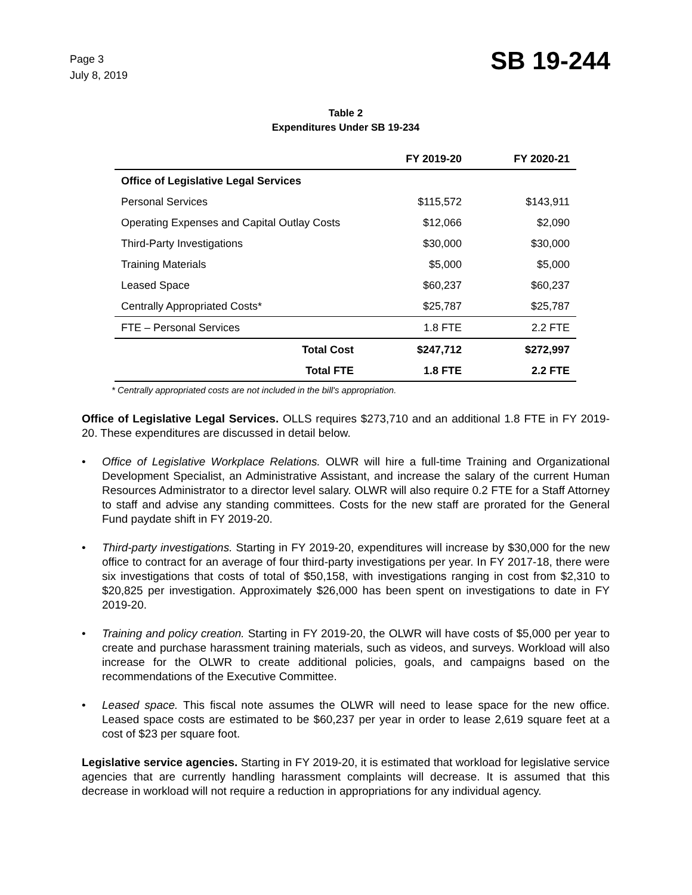Page 3
July 8, 2019
SB 19-244
Table 2
Expenditures Under SB 19-234
| | FY 2019-20 | FY 2020-21 |
| --- | --- | --- |
| Office of Legislative Legal Services | | |
| Personal Services | $115,572 | $143,911 |
| Operating Expenses and Capital Outlay Costs | $12,066 | $2,090 |
| Third-Party Investigations | $30,000 | $30,000 |
| Training Materials | $5,000 | $5,000 |
| Leased Space | $60,237 | $60,237 |
| Centrally Appropriated Costs* | $25,787 | $25,787 |
| FTE – Personal Services | 1.8 FTE | 2.2 FTE |
| Total Cost | $247,712 | $272,997 |
| Total FTE | 1.8 FTE | 2.2 FTE |
* Centrally appropriated costs are not included in the bill's appropriation.
Office of Legislative Legal Services. OLLS requires $273,710 and an additional 1.8 FTE in FY 2019-20. These expenditures are discussed in detail below.
• Office of Legislative Workplace Relations. OLWR will hire a full-time Training and Organizational Development Specialist, an Administrative Assistant, and increase the salary of the current Human Resources Administrator to a director level salary. OLWR will also require 0.2 FTE for a Staff Attorney to staff and advise any standing committees. Costs for the new staff are prorated for the General Fund paydate shift in FY 2019-20.
• Third-party investigations. Starting in FY 2019-20, expenditures will increase by $30,000 for the new office to contract for an average of four third-party investigations per year. In FY 2017-18, there were six investigations that costs of total of $50,158, with investigations ranging in cost from $2,310 to $20,825 per investigation. Approximately $26,000 has been spent on investigations to date in FY 2019-20.
• Training and policy creation. Starting in FY 2019-20, the OLWR will have costs of $5,000 per year to create and purchase harassment training materials, such as videos, and surveys. Workload will also increase for the OLWR to create additional policies, goals, and campaigns based on the recommendations of the Executive Committee.
• Leased space. This fiscal note assumes the OLWR will need to lease space for the new office. Leased space costs are estimated to be $60,237 per year in order to lease 2,619 square feet at a cost of $23 per square foot.
Legislative service agencies. Starting in FY 2019-20, it is estimated that workload for legislative service agencies that are currently handling harassment complaints will decrease. It is assumed that this decrease in workload will not require a reduction in appropriations for any individual agency.